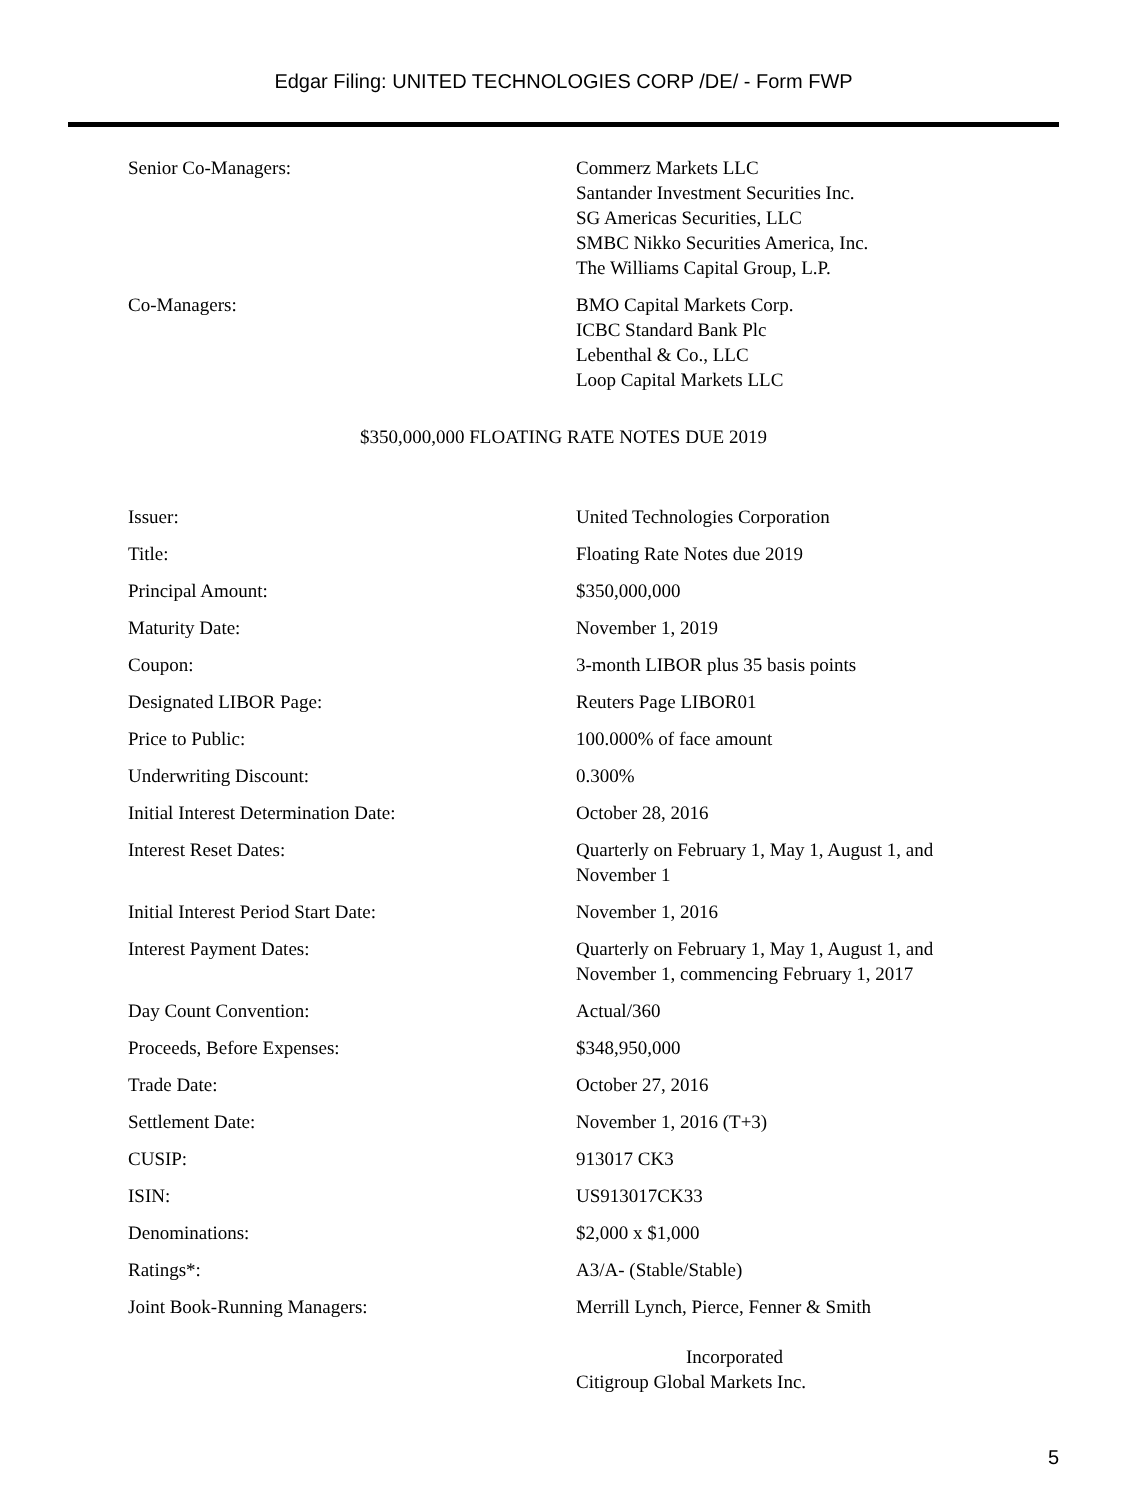Edgar Filing: UNITED TECHNOLOGIES CORP /DE/ - Form FWP
| Senior Co-Managers: | Commerz Markets LLC Santander Investment Securities Inc. SG Americas Securities, LLC SMBC Nikko Securities America, Inc. The Williams Capital Group, L.P. |
| Co-Managers: | BMO Capital Markets Corp. ICBC Standard Bank Plc Lebenthal & Co., LLC Loop Capital Markets LLC |
$350,000,000 FLOATING RATE NOTES DUE 2019
| Issuer: | United Technologies Corporation |
| Title: | Floating Rate Notes due 2019 |
| Principal Amount: | $350,000,000 |
| Maturity Date: | November 1, 2019 |
| Coupon: | 3-month LIBOR plus 35 basis points |
| Designated LIBOR Page: | Reuters Page LIBOR01 |
| Price to Public: | 100.000% of face amount |
| Underwriting Discount: | 0.300% |
| Initial Interest Determination Date: | October 28, 2016 |
| Interest Reset Dates: | Quarterly on February 1, May 1, August 1, and November 1 |
| Initial Interest Period Start Date: | November 1, 2016 |
| Interest Payment Dates: | Quarterly on February 1, May 1, August 1, and November 1, commencing February 1, 2017 |
| Day Count Convention: | Actual/360 |
| Proceeds, Before Expenses: | $348,950,000 |
| Trade Date: | October 27, 2016 |
| Settlement Date: | November 1, 2016 (T+3) |
| CUSIP: | 913017 CK3 |
| ISIN: | US913017CK33 |
| Denominations: | $2,000 x $1,000 |
| Ratings*: | A3/A- (Stable/Stable) |
| Joint Book-Running Managers: | Merrill Lynch, Pierce, Fenner & Smith Incorporated Citigroup Global Markets Inc. |
5